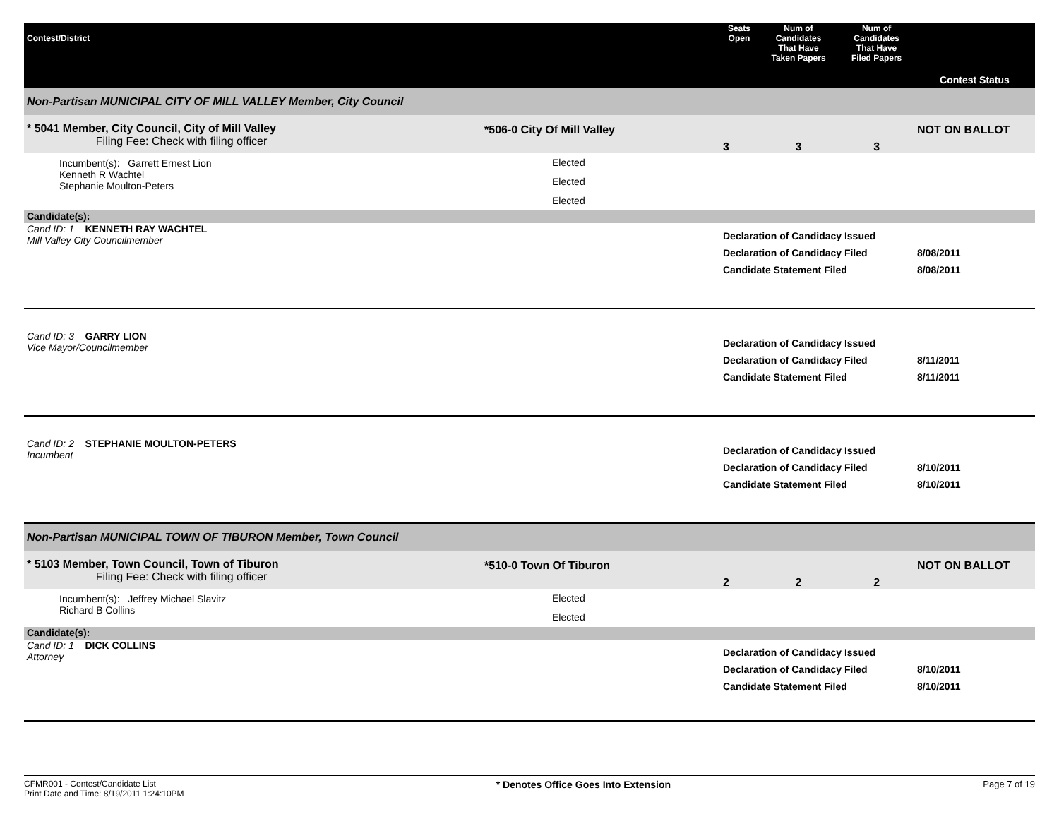| Contest/District | | Seats Open | Num of Candidates That Have Taken Papers | Num of Candidates That Have Filed Papers | Contest Status |
| --- | --- | --- | --- | --- | --- |
| Non-Partisan MUNICIPAL CITY OF MILL VALLEY Member, City Council | | | | | |
| * 5041 Member, City Council, City of Mill Valley Filing Fee: Check with filing officer | *506-0 City Of Mill Valley | 3 | 3 | 3 | NOT ON BALLOT |
| Incumbent(s): Garrett Ernest Lion Kenneth R Wachtel Stephanie Moulton-Peters | Elected Elected Elected | | | | |
| Candidate(s): | | | | | |
| Cand ID: 1 KENNETH RAY WACHTEL Mill Valley City Councilmember | | Declaration of Candidacy Issued Declaration of Candidacy Filed Candidate Statement Filed | | | 8/08/2011 8/08/2011 |
| Cand ID: 3 GARRY LION Vice Mayor/Councilmember | | Declaration of Candidacy Issued Declaration of Candidacy Filed Candidate Statement Filed | | | 8/11/2011 8/11/2011 |
| Cand ID: 2 STEPHANIE MOULTON-PETERS Incumbent | | Declaration of Candidacy Issued Declaration of Candidacy Filed Candidate Statement Filed | | | 8/10/2011 8/10/2011 |
| Non-Partisan MUNICIPAL TOWN OF TIBURON Member, Town Council | | | | | |
| * 5103 Member, Town Council, Town of Tiburon Filing Fee: Check with filing officer | *510-0 Town Of Tiburon | 2 | 2 | 2 | NOT ON BALLOT |
| Incumbent(s): Jeffrey Michael Slavitz Richard B Collins | Elected Elected | | | | |
| Candidate(s): | | | | | |
| Cand ID: 1 DICK COLLINS Attorney | | Declaration of Candidacy Issued Declaration of Candidacy Filed Candidate Statement Filed | | | 8/10/2011 8/10/2011 |
CFMR001 - Contest/Candidate List
Print Date and Time: 8/19/2011 1:24:10PM
* Denotes Office Goes Into Extension
Page 7 of 19